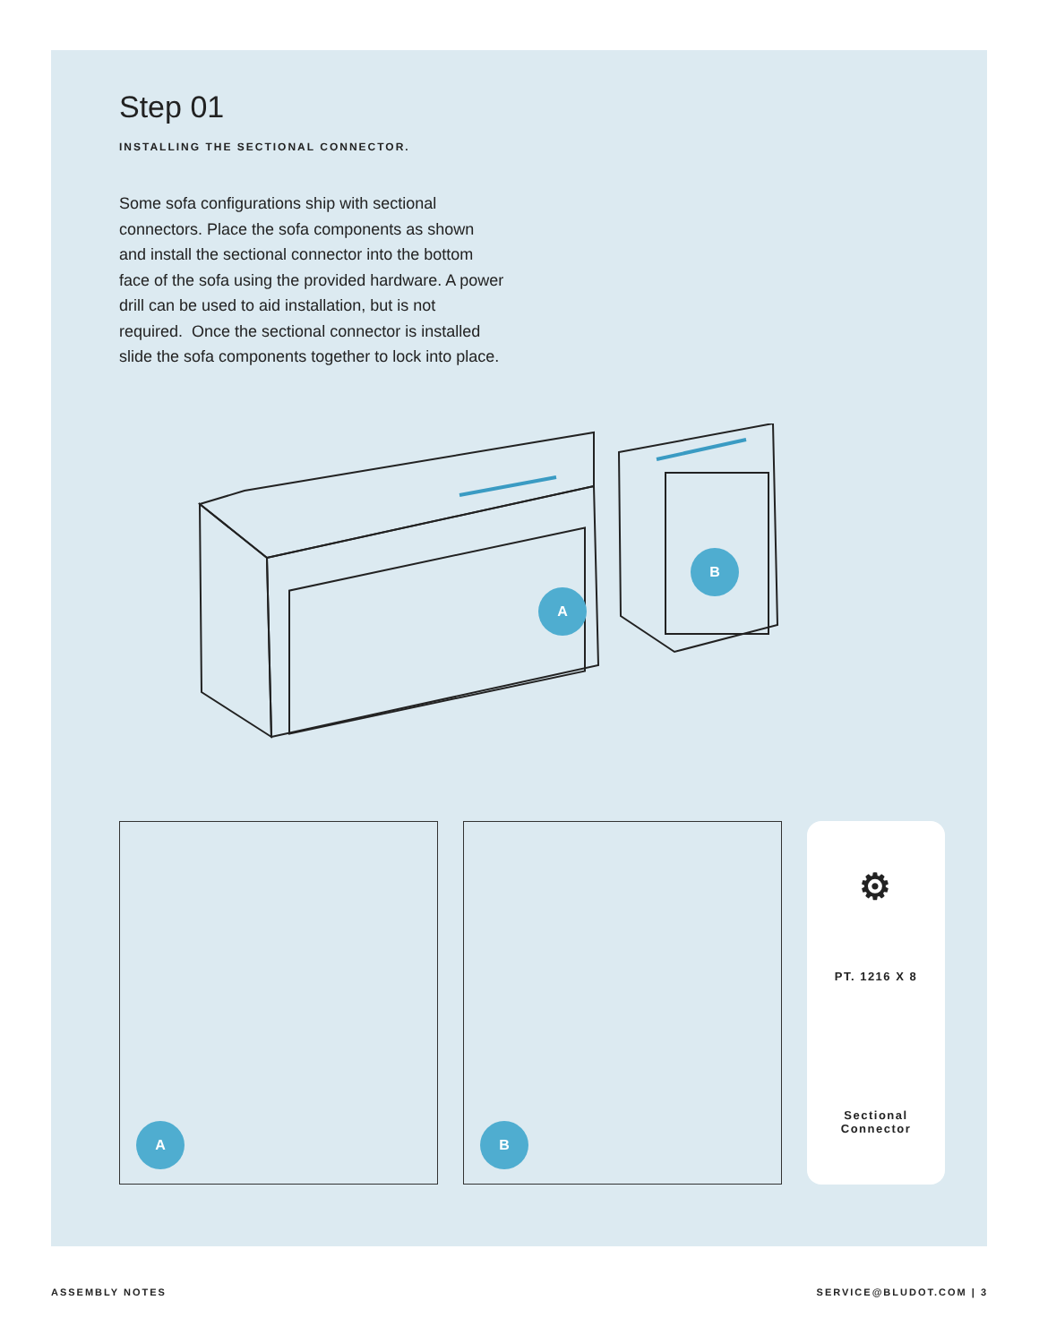Step 01
INSTALLING THE SECTIONAL CONNECTOR.
Some sofa configurations ship with sectional connectors. Place the sofa components as shown and install the sectional connector into the bottom face of the sofa using the provided hardware. A power drill can be used to aid installation, but is not required. Once the sectional connector is installed slide the sofa components together to lock into place.
A
B
A
B
⚙
PT. 1216 X 8
Sectional
Connector
ASSEMBLY NOTES SERVICE@BLUDOT.COM | 3